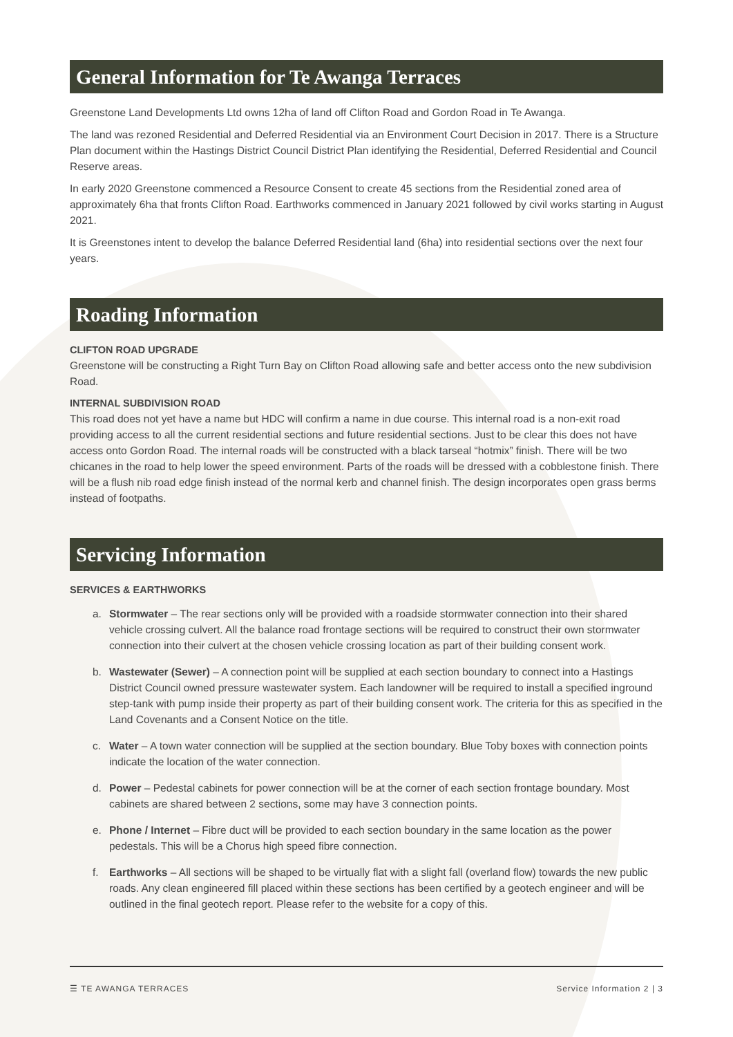General Information for Te Awanga Terraces
Greenstone Land Developments Ltd owns 12ha of land off Clifton Road and Gordon Road in Te Awanga.
The land was rezoned Residential and Deferred Residential via an Environment Court Decision in 2017. There is a Structure Plan document within the Hastings District Council District Plan identifying the Residential, Deferred Residential and Council Reserve areas.
In early 2020 Greenstone commenced a Resource Consent to create 45 sections from the Residential zoned area of approximately 6ha that fronts Clifton Road. Earthworks commenced in January 2021 followed by civil works starting in August 2021.
It is Greenstones intent to develop the balance Deferred Residential land (6ha) into residential sections over the next four years.
Roading Information
CLIFTON ROAD UPGRADE
Greenstone will be constructing a Right Turn Bay on Clifton Road allowing safe and better access onto the new subdivision Road.
INTERNAL SUBDIVISION ROAD
This road does not yet have a name but HDC will confirm a name in due course. This internal road is a non-exit road providing access to all the current residential sections and future residential sections. Just to be clear this does not have access onto Gordon Road. The internal roads will be constructed with a black tarseal “hotmix” finish. There will be two chicanes in the road to help lower the speed environment. Parts of the roads will be dressed with a cobblestone finish. There will be a flush nib road edge finish instead of the normal kerb and channel finish. The design incorporates open grass berms instead of footpaths.
Servicing Information
SERVICES & EARTHWORKS
a. Stormwater – The rear sections only will be provided with a roadside stormwater connection into their shared vehicle crossing culvert. All the balance road frontage sections will be required to construct their own stormwater connection into their culvert at the chosen vehicle crossing location as part of their building consent work.
b. Wastewater (Sewer) – A connection point will be supplied at each section boundary to connect into a Hastings District Council owned pressure wastewater system. Each landowner will be required to install a specified inground step-tank with pump inside their property as part of their building consent work. The criteria for this as specified in the Land Covenants and a Consent Notice on the title.
c. Water – A town water connection will be supplied at the section boundary. Blue Toby boxes with connection points indicate the location of the water connection.
d. Power – Pedestal cabinets for power connection will be at the corner of each section frontage boundary. Most cabinets are shared between 2 sections, some may have 3 connection points.
e. Phone / Internet – Fibre duct will be provided to each section boundary in the same location as the power pedestals. This will be a Chorus high speed fibre connection.
f. Earthworks – All sections will be shaped to be virtually flat with a slight fall (overland flow) towards the new public roads. Any clean engineered fill placed within these sections has been certified by a geotech engineer and will be outlined in the final geotech report. Please refer to the website for a copy of this.
☰ TE AWANGA TERRACES Service Information 2 | 3